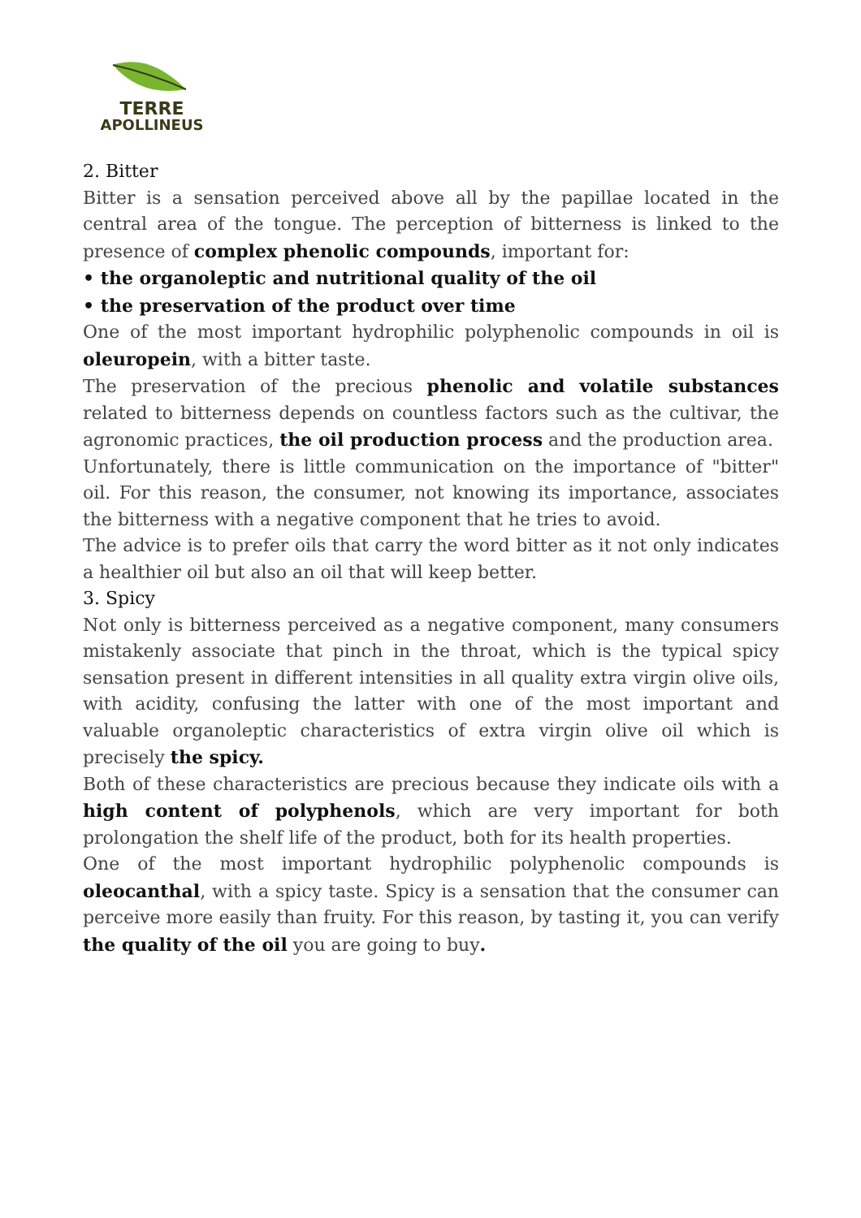TERRE
APOLLINEUS
2. Bitter
Bitter is a sensation perceived above all by the papillae located in the central area of the tongue. The perception of bitterness is linked to the presence of complex phenolic compounds, important for:
• the organoleptic and nutritional quality of the oil
• the preservation of the product over time
One of the most important hydrophilic polyphenolic compounds in oil is oleuropein, with a bitter taste.
The preservation of the precious phenolic and volatile substances related to bitterness depends on countless factors such as the cultivar, the agronomic practices, the oil production process and the production area.
Unfortunately, there is little communication on the importance of "bitter" oil. For this reason, the consumer, not knowing its importance, associates the bitterness with a negative component that he tries to avoid.
The advice is to prefer oils that carry the word bitter as it not only indicates a healthier oil but also an oil that will keep better.
3. Spicy
Not only is bitterness perceived as a negative component, many consumers mistakenly associate that pinch in the throat, which is the typical spicy sensation present in different intensities in all quality extra virgin olive oils, with acidity, confusing the latter with one of the most important and valuable organoleptic characteristics of extra virgin olive oil which is precisely the spicy.
Both of these characteristics are precious because they indicate oils with a high content of polyphenols, which are very important for both prolongation the shelf life of the product, both for its health properties.
One of the most important hydrophilic polyphenolic compounds is oleocanthal, with a spicy taste. Spicy is a sensation that the consumer can perceive more easily than fruity. For this reason, by tasting it, you can verify the quality of the oil you are going to buy.